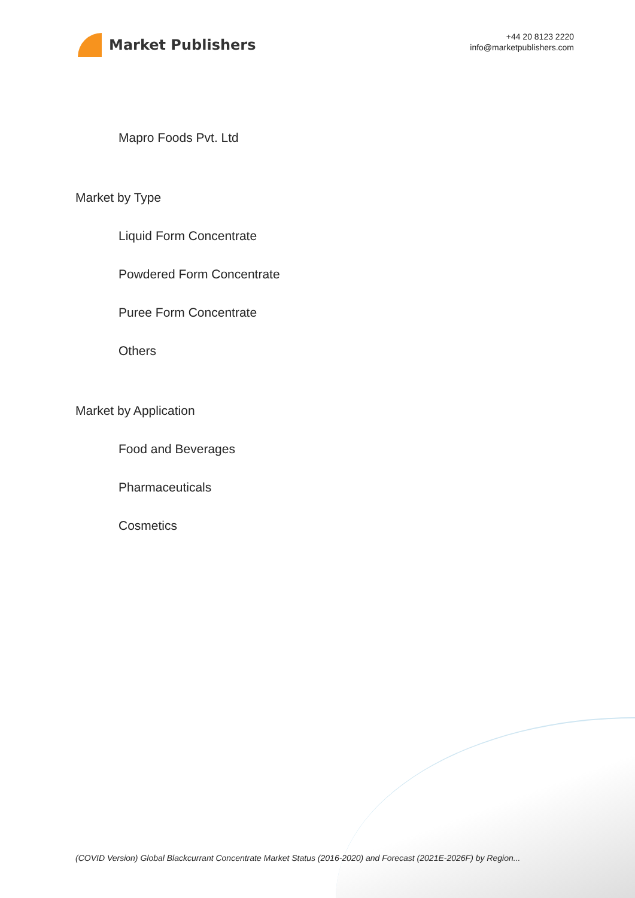Market Publishers
+44 20 8123 2220
info@marketpublishers.com
Mapro Foods Pvt. Ltd
Market by Type
Liquid Form Concentrate
Powdered Form Concentrate
Puree Form Concentrate
Others
Market by Application
Food and Beverages
Pharmaceuticals
Cosmetics
(COVID Version) Global Blackcurrant Concentrate Market Status (2016-2020) and Forecast (2021E-2026F) by Region...